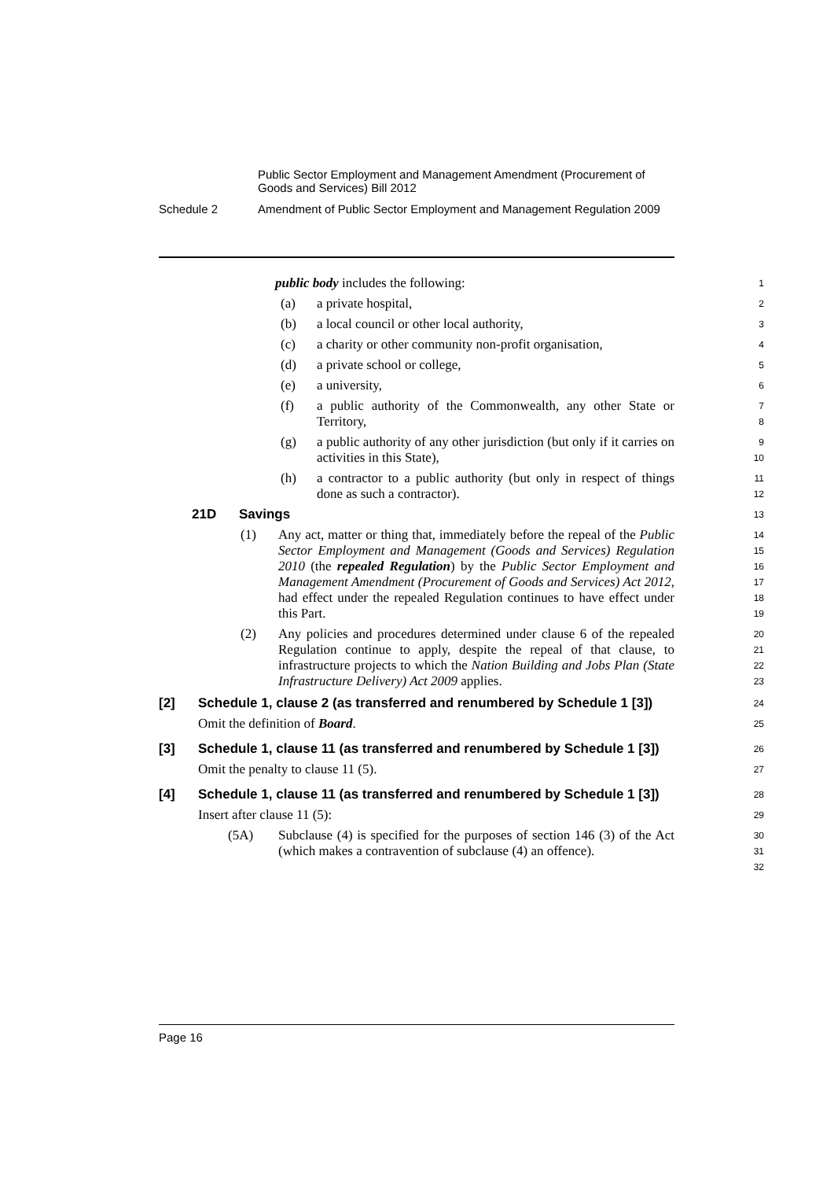Public Sector Employment and Management Amendment (Procurement of Goods and Services) Bill 2012
Schedule 2 Amendment of Public Sector Employment and Management Regulation 2009
public body includes the following:
1
(a) a private hospital,
2
(b) a local council or other local authority,
3
(c) a charity or other community non-profit organisation,
4
(d) a private school or college,
5
(e) a university,
6
(f) a public authority of the Commonwealth, any other State or Territory,
7
8
(g) a public authority of any other jurisdiction (but only if it carries on activities in this State),
9
10
(h) a contractor to a public authority (but only in respect of things done as such a contractor).
11
12
21D Savings
13
(1) Any act, matter or thing that, immediately before the repeal of the Public Sector Employment and Management (Goods and Services) Regulation 2010 (the repealed Regulation) by the Public Sector Employment and Management Amendment (Procurement of Goods and Services) Act 2012, had effect under the repealed Regulation continues to have effect under this Part.
14
15
16
17
18
19
(2) Any policies and procedures determined under clause 6 of the repealed Regulation continue to apply, despite the repeal of that clause, to infrastructure projects to which the Nation Building and Jobs Plan (State Infrastructure Delivery) Act 2009 applies.
20
21
22
23
[2] Schedule 1, clause 2 (as transferred and renumbered by Schedule 1 [3])
24
Omit the definition of Board.
25
[3] Schedule 1, clause 11 (as transferred and renumbered by Schedule 1 [3])
26
Omit the penalty to clause 11 (5).
27
[4] Schedule 1, clause 11 (as transferred and renumbered by Schedule 1 [3])
28
Insert after clause 11 (5):
29
(5A) Subclause (4) is specified for the purposes of section 146 (3) of the Act (which makes a contravention of subclause (4) an offence).
30
31
32
Page 16